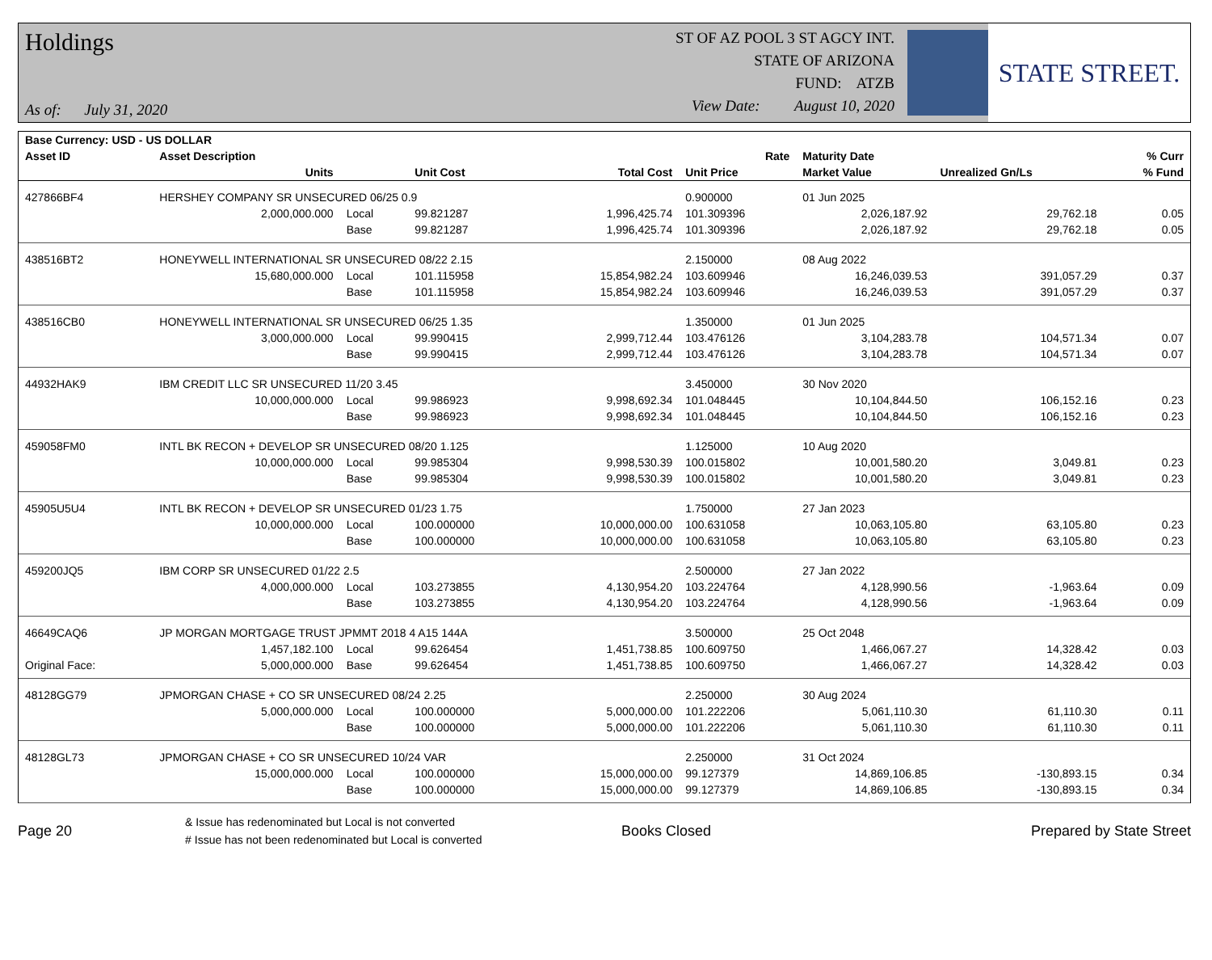Holdings
As of: July 31, 2020
ST OF AZ POOL 3 ST AGCY INT.
STATE OF ARIZONA
FUND: ATZB
View Date: August 10, 2020
STATE STREET.
| Base Currency: USD - US DOLLAR | | | | | | | | |
| --- | --- | --- | --- | --- | --- | --- | --- | --- |
| Asset ID | Asset Description | | | | Rate | Maturity Date | | % Curr |
| | Units | | Unit Cost | Total Cost | Unit Price | Market Value | Unrealized Gn/Ls | % Fund |
| 427866BF4 | HERSHEY COMPANY SR UNSECURED 06/25 0.9 | | | | 0.900000 | 01 Jun 2025 | | |
| | 2,000,000.000 | Local | 99.821287 | 1,996,425.74 | 101.309396 | 2,026,187.92 | 29,762.18 | 0.05 |
| | | Base | 99.821287 | 1,996,425.74 | 101.309396 | 2,026,187.92 | 29,762.18 | 0.05 |
| 438516BT2 | HONEYWELL INTERNATIONAL SR UNSECURED 08/22 2.15 | | | | 2.150000 | 08 Aug 2022 | | |
| | 15,680,000.000 | Local | 101.115958 | 15,854,982.24 | 103.609946 | 16,246,039.53 | 391,057.29 | 0.37 |
| | | Base | 101.115958 | 15,854,982.24 | 103.609946 | 16,246,039.53 | 391,057.29 | 0.37 |
| 438516CB0 | HONEYWELL INTERNATIONAL SR UNSECURED 06/25 1.35 | | | | 1.350000 | 01 Jun 2025 | | |
| | 3,000,000.000 | Local | 99.990415 | 2,999,712.44 | 103.476126 | 3,104,283.78 | 104,571.34 | 0.07 |
| | | Base | 99.990415 | 2,999,712.44 | 103.476126 | 3,104,283.78 | 104,571.34 | 0.07 |
| 44932HAK9 | IBM CREDIT LLC SR UNSECURED 11/20 3.45 | | | | 3.450000 | 30 Nov 2020 | | |
| | 10,000,000.000 | Local | 99.986923 | 9,998,692.34 | 101.048445 | 10,104,844.50 | 106,152.16 | 0.23 |
| | | Base | 99.986923 | 9,998,692.34 | 101.048445 | 10,104,844.50 | 106,152.16 | 0.23 |
| 459058FM0 | INTL BK RECON + DEVELOP SR UNSECURED 08/20 1.125 | | | | 1.125000 | 10 Aug 2020 | | |
| | 10,000,000.000 | Local | 99.985304 | 9,998,530.39 | 100.015802 | 10,001,580.20 | 3,049.81 | 0.23 |
| | | Base | 99.985304 | 9,998,530.39 | 100.015802 | 10,001,580.20 | 3,049.81 | 0.23 |
| 45905U5U4 | INTL BK RECON + DEVELOP SR UNSECURED 01/23 1.75 | | | | 1.750000 | 27 Jan 2023 | | |
| | 10,000,000.000 | Local | 100.000000 | 10,000,000.00 | 100.631058 | 10,063,105.80 | 63,105.80 | 0.23 |
| | | Base | 100.000000 | 10,000,000.00 | 100.631058 | 10,063,105.80 | 63,105.80 | 0.23 |
| 459200JQ5 | IBM CORP SR UNSECURED 01/22 2.5 | | | | 2.500000 | 27 Jan 2022 | | |
| | 4,000,000.000 | Local | 103.273855 | 4,130,954.20 | 103.224764 | 4,128,990.56 | -1,963.64 | 0.09 |
| | | Base | 103.273855 | 4,130,954.20 | 103.224764 | 4,128,990.56 | -1,963.64 | 0.09 |
| 46649CAQ6 | JP MORGAN MORTGAGE TRUST JPMMT 2018 4 A15 144A | | | | 3.500000 | 25 Oct 2048 | | |
| | 1,457,182.100 | Local | 99.626454 | 1,451,738.85 | 100.609750 | 1,466,067.27 | 14,328.42 | 0.03 |
| Original Face: | 5,000,000.000 | Base | 99.626454 | 1,451,738.85 | 100.609750 | 1,466,067.27 | 14,328.42 | 0.03 |
| 48128GG79 | JPMORGAN CHASE + CO SR UNSECURED 08/24 2.25 | | | | 2.250000 | 30 Aug 2024 | | |
| | 5,000,000.000 | Local | 100.000000 | 5,000,000.00 | 101.222206 | 5,061,110.30 | 61,110.30 | 0.11 |
| | | Base | 100.000000 | 5,000,000.00 | 101.222206 | 5,061,110.30 | 61,110.30 | 0.11 |
| 48128GL73 | JPMORGAN CHASE + CO SR UNSECURED 10/24 VAR | | | | 2.250000 | 31 Oct 2024 | | |
| | 15,000,000.000 | Local | 100.000000 | 15,000,000.00 | 99.127379 | 14,869,106.85 | -130,893.15 | 0.34 |
| | | Base | 100.000000 | 15,000,000.00 | 99.127379 | 14,869,106.85 | -130,893.15 | 0.34 |
Page 20
& Issue has redenominated but Local is not converted
# Issue has not been redenominated but Local is converted
Books Closed Prepared by State Street